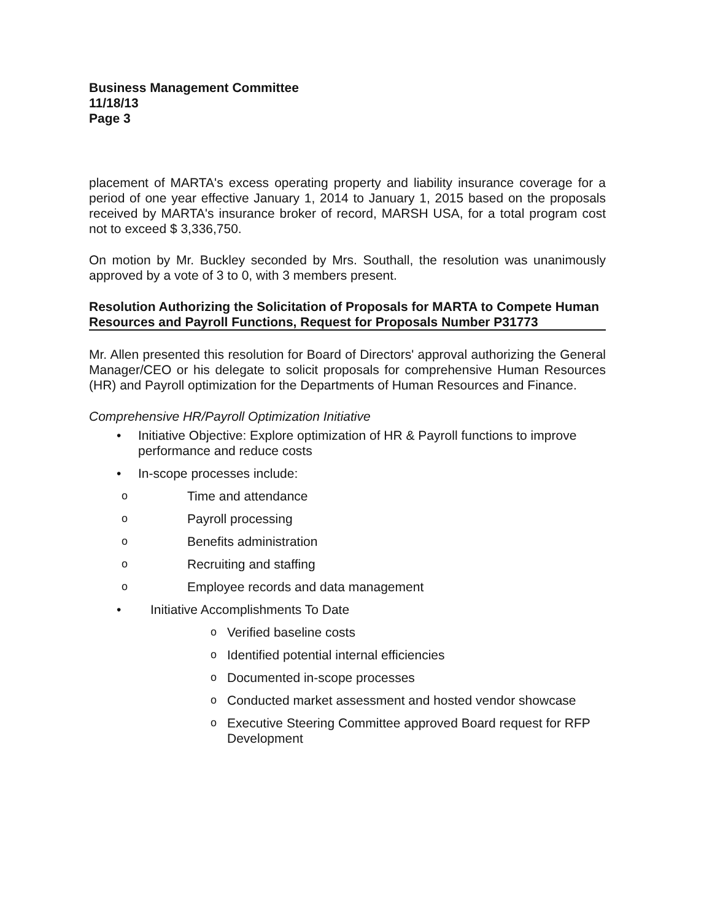Business Management Committee
11/18/13
Page 3
placement of MARTA's excess operating property and liability insurance coverage for a period of one year effective January 1, 2014 to January 1, 2015 based on the proposals received by MARTA's insurance broker of record, MARSH USA, for a total program cost not to exceed $ 3,336,750.
On motion by Mr. Buckley seconded by Mrs. Southall, the resolution was unanimously approved by a vote of 3 to 0, with 3 members present.
Resolution Authorizing the Solicitation of Proposals for MARTA to Compete Human Resources and Payroll Functions, Request for Proposals Number P31773
Mr. Allen presented this resolution for Board of Directors' approval authorizing the General Manager/CEO or his delegate to solicit proposals for comprehensive Human Resources (HR) and Payroll optimization for the Departments of Human Resources and Finance.
Comprehensive HR/Payroll Optimization Initiative
Initiative Objective: Explore optimization of HR & Payroll functions to improve performance and reduce costs
In-scope processes include:
Time and attendance
Payroll processing
Benefits administration
Recruiting and staffing
Employee records and data management
Initiative Accomplishments To Date
Verified baseline costs
Identified potential internal efficiencies
Documented in-scope processes
Conducted market assessment and hosted vendor showcase
Executive Steering Committee approved Board request for RFP Development